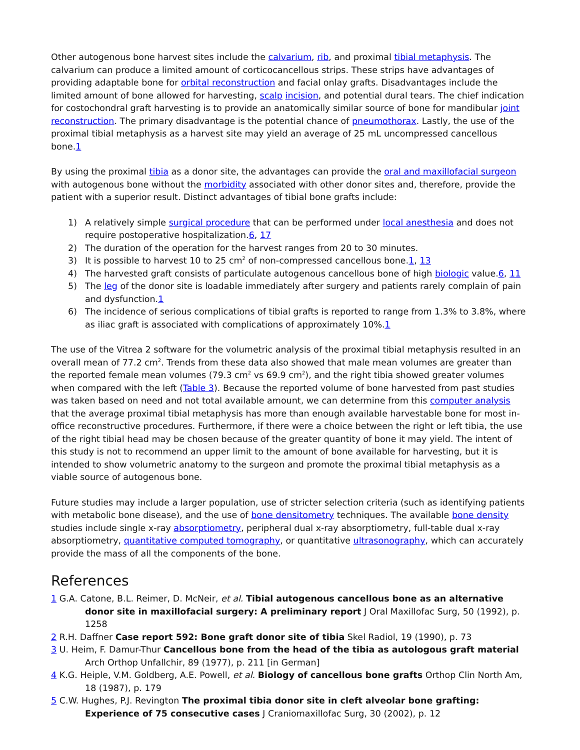Other autogenous bone harvest sites include the calvarium, rib, and proximal tibial metaphysis. The calvarium can produce a limited amount of corticocancellous strips. These strips have advantages of providing adaptable bone for orbital reconstruction and facial onlay grafts. Disadvantages include the limited amount of bone allowed for harvesting, scalp incision, and potential dural tears. The chief indication for costochondral graft harvesting is to provide an anatomically similar source of bone for mandibular joint reconstruction. The primary disadvantage is the potential chance of pneumothorax. Lastly, the use of the proximal tibial metaphysis as a harvest site may yield an average of 25 mL uncompressed cancellous bone.1
By using the proximal tibia as a donor site, the advantages can provide the oral and maxillofacial surgeon with autogenous bone without the morbidity associated with other donor sites and, therefore, provide the patient with a superior result. Distinct advantages of tibial bone grafts include:
1) A relatively simple surgical procedure that can be performed under local anesthesia and does not require postoperative hospitalization.6, 17
2) The duration of the operation for the harvest ranges from 20 to 30 minutes.
3) It is possible to harvest 10 to 25 cm<sup>2</sup> of non-compressed cancellous bone.1, 13
4) The harvested graft consists of particulate autogenous cancellous bone of high biologic value.6, 11
5) The leg of the donor site is loadable immediately after surgery and patients rarely complain of pain and dysfunction.1
6) The incidence of serious complications of tibial grafts is reported to range from 1.3% to 3.8%, where as iliac graft is associated with complications of approximately 10%.1
The use of the Vitrea 2 software for the volumetric analysis of the proximal tibial metaphysis resulted in an overall mean of 77.2 cm<sup>2</sup>. Trends from these data also showed that male mean volumes are greater than the reported female mean volumes (79.3 cm<sup>2</sup> vs 69.9 cm<sup>2</sup>), and the right tibia showed greater volumes when compared with the left (Table 3). Because the reported volume of bone harvested from past studies was taken based on need and not total available amount, we can determine from this computer analysis that the average proximal tibial metaphysis has more than enough available harvestable bone for most in-office reconstructive procedures. Furthermore, if there were a choice between the right or left tibia, the use of the right tibial head may be chosen because of the greater quantity of bone it may yield. The intent of this study is not to recommend an upper limit to the amount of bone available for harvesting, but it is intended to show volumetric anatomy to the surgeon and promote the proximal tibial metaphysis as a viable source of autogenous bone.
Future studies may include a larger population, use of stricter selection criteria (such as identifying patients with metabolic bone disease), and the use of bone densitometry techniques. The available bone density studies include single x-ray absorptiometry, peripheral dual x-ray absorptiometry, full-table dual x-ray absorptiometry, quantitative computed tomography, or quantitative ultrasonography, which can accurately provide the mass of all the components of the bone.
References
1 G.A. Catone, B.L. Reimer, D. McNeir, et al. Tibial autogenous cancellous bone as an alternative donor site in maxillofacial surgery: A preliminary report J Oral Maxillofac Surg, 50 (1992), p. 1258
2 R.H. Daffner Case report 592: Bone graft donor site of tibia Skel Radiol, 19 (1990), p. 73
3 U. Heim, F. Damur-Thur Cancellous bone from the head of the tibia as autologous graft material Arch Orthop Unfallchir, 89 (1977), p. 211 [in German]
4 K.G. Heiple, V.M. Goldberg, A.E. Powell, et al. Biology of cancellous bone grafts Orthop Clin North Am, 18 (1987), p. 179
5 C.W. Hughes, P.J. Revington The proximal tibia donor site in cleft alveolar bone grafting: Experience of 75 consecutive cases J Craniomaxillofac Surg, 30 (2002), p. 12